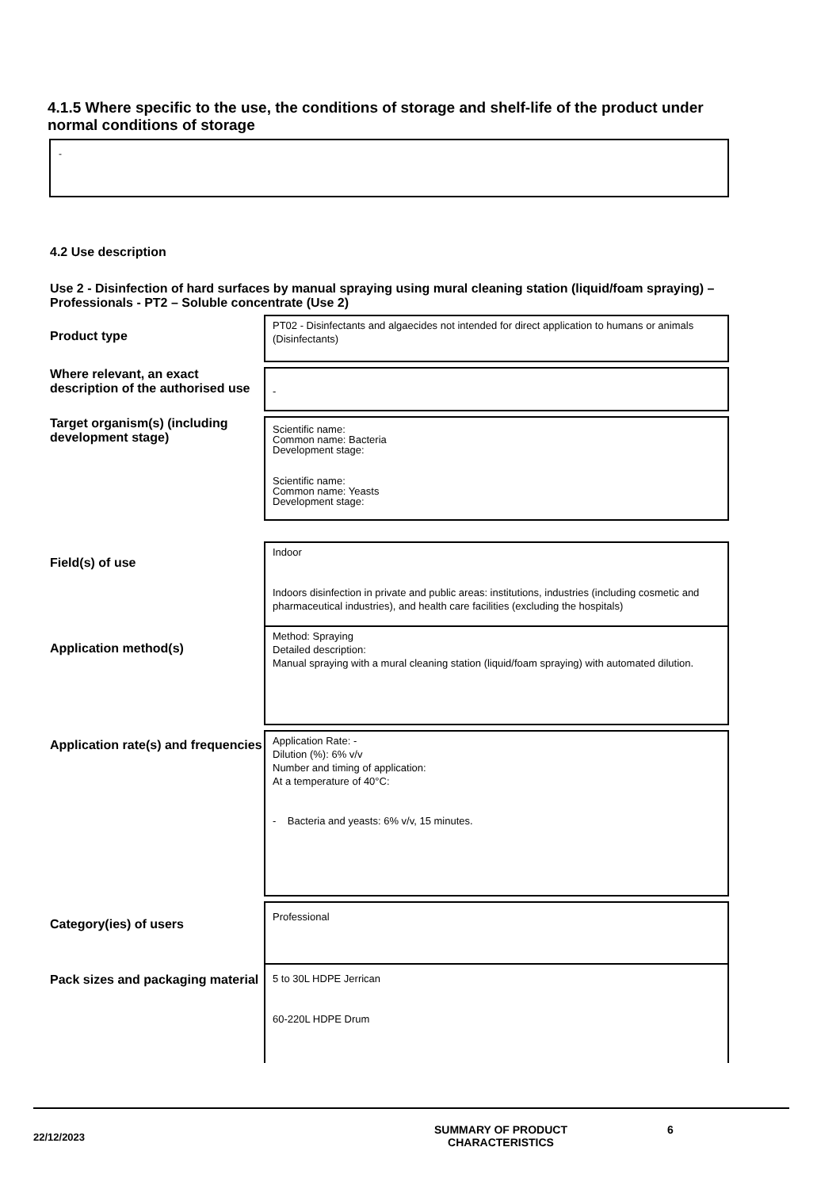4.1.5 Where specific to the use, the conditions of storage and shelf-life of the product under normal conditions of storage
-
4.2 Use description
Use 2 - Disinfection of hard surfaces by manual spraying using mural cleaning station (liquid/foam spraying) – Professionals - PT2 – Soluble concentrate (Use 2)
Product type
PT02 - Disinfectants and algaecides not intended for direct application to humans or animals (Disinfectants)
Where relevant, an exact description of the authorised use
-
Target organism(s) (including development stage)
Scientific name:
Common name: Bacteria
Development stage:
Scientific name:
Common name: Yeasts
Development stage:
Field(s) of use
Indoor
Indoors disinfection in private and public areas: institutions, industries (including cosmetic and pharmaceutical industries), and health care facilities (excluding the hospitals)
Application method(s)
Method: Spraying
Detailed description:
Manual spraying with a mural cleaning station (liquid/foam spraying) with automated dilution.
Application rate(s) and frequencies
Application Rate: -
Dilution (%): 6% v/v
Number and timing of application:
At a temperature of 40°C:
- Bacteria and yeasts: 6% v/v, 15 minutes.
Category(ies) of users
Professional
Pack sizes and packaging material
5 to 30L HDPE Jerrican
60-220L HDPE Drum
22/12/2023
SUMMARY OF PRODUCT
CHARACTERISTICS
6